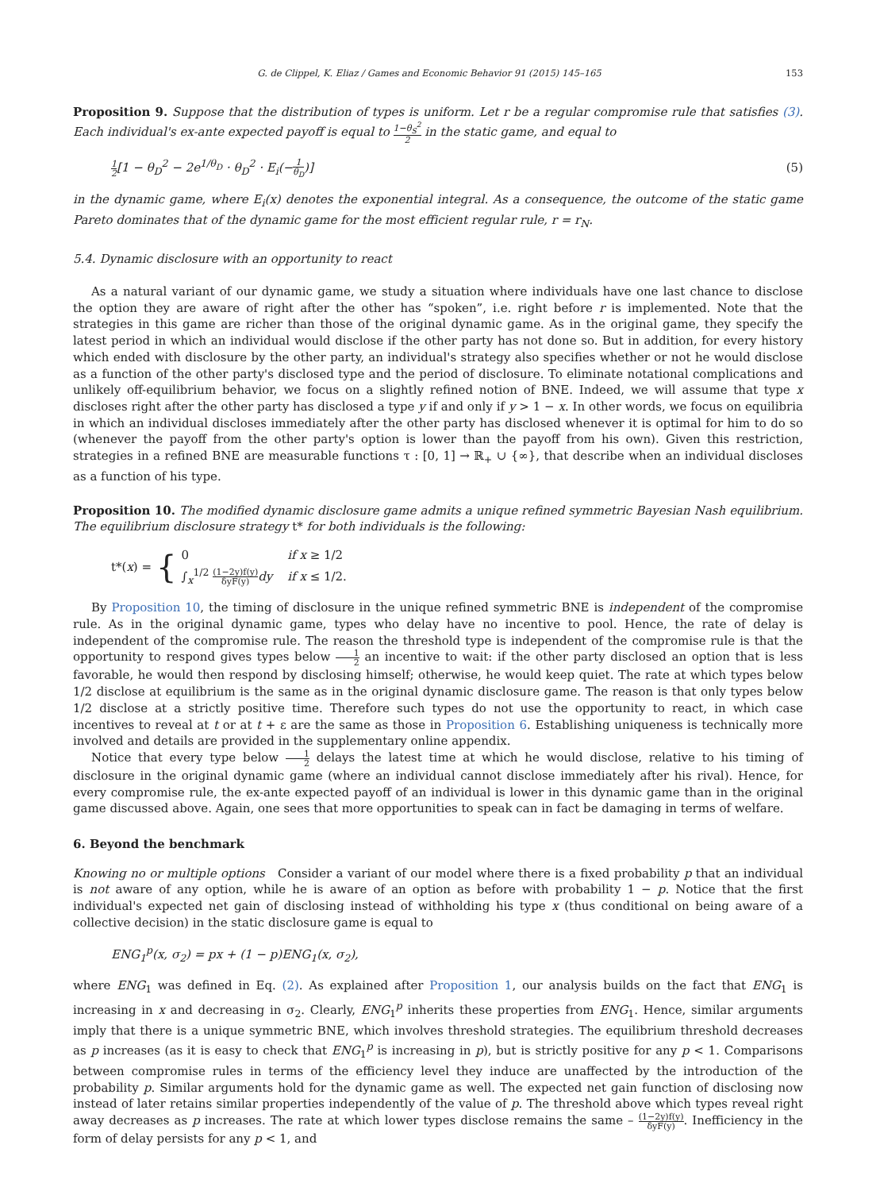G. de Clippel, K. Eliaz / Games and Economic Behavior 91 (2015) 145–165 153
Proposition 9. Suppose that the distribution of types is uniform. Let r be a regular compromise rule that satisfies (3). Each individual's ex-ante expected payoff is equal to 1−θ<sub>S</sub><sup>2</sup> 2 in the static game, and equal to
1 2[1 − θ<sub>D</sub><sup>2</sup> − 2e<sup>1/θ<sub>D</sub></sup> · θ<sub>D</sub><sup>2</sup> · E<sub>i</sub>(−1 θ<sub>D</sub>)] (5)
in the dynamic game, where E<sub>i</sub>(x) denotes the exponential integral. As a consequence, the outcome of the static game Pareto dominates that of the dynamic game for the most efficient regular rule, r = r<sub>N</sub>.
5.4. Dynamic disclosure with an opportunity to react
As a natural variant of our dynamic game, we study a situation where individuals have one last chance to disclose the option they are aware of right after the other has “spoken”, i.e. right before r is implemented. Note that the strategies in this game are richer than those of the original dynamic game. As in the original game, they specify the latest period in which an individual would disclose if the other party has not done so. But in addition, for every history which ended with disclosure by the other party, an individual's strategy also specifies whether or not he would disclose as a function of the other party's disclosed type and the period of disclosure. To eliminate notational complications and unlikely off-equilibrium behavior, we focus on a slightly refined notion of BNE. Indeed, we will assume that type x discloses right after the other party has disclosed a type y if and only if y > 1 − x. In other words, we focus on equilibria in which an individual discloses immediately after the other party has disclosed whenever it is optimal for him to do so (whenever the payoff from the other party's option is lower than the payoff from his own). Given this restriction, strategies in a refined BNE are measurable functions τ : [0, 1] → ℝ<sub>+</sub> ∪ {∞}, that describe when an individual discloses as a function of his type.
Proposition 10. The modified dynamic disclosure game admits a unique refined symmetric Bayesian Nash equilibrium. The equilibrium disclosure strategy t* for both individuals is the following:
t*(x) = {
| 0 | if x ≥ 1/2 |
| ∫<sub>x</sub><sup>1/2</sup> (1−2y)f(y) δyF(y) dy | if x ≤ 1/2. |
By Proposition 10, the timing of disclosure in the unique refined symmetric BNE is independent of the compromise rule. As in the original dynamic game, types who delay have no incentive to pool. Hence, the rate of delay is independent of the compromise rule. The reason the threshold type is independent of the compromise rule is that the opportunity to respond gives types below 1 2 an incentive to wait: if the other party disclosed an option that is less favorable, he would then respond by disclosing himself; otherwise, he would keep quiet. The rate at which types below 1/2 disclose at equilibrium is the same as in the original dynamic disclosure game. The reason is that only types below 1/2 disclose at a strictly positive time. Therefore such types do not use the opportunity to react, in which case incentives to reveal at t or at t + ε are the same as those in Proposition 6. Establishing uniqueness is technically more involved and details are provided in the supplementary online appendix.
Notice that every type below 1 2 delays the latest time at which he would disclose, relative to his timing of disclosure in the original dynamic game (where an individual cannot disclose immediately after his rival). Hence, for every compromise rule, the ex-ante expected payoff of an individual is lower in this dynamic game than in the original game discussed above. Again, one sees that more opportunities to speak can in fact be damaging in terms of welfare.
6. Beyond the benchmark
Knowing no or multiple options Consider a variant of our model where there is a fixed probability p that an individual is not aware of any option, while he is aware of an option as before with probability 1 − p. Notice that the first individual's expected net gain of disclosing instead of withholding his type x (thus conditional on being aware of a collective decision) in the static disclosure game is equal to
ENG<sub>1</sub><sup>p</sup>(x, σ<sub>2</sub>) = px + (1 − p)ENG<sub>1</sub>(x, σ<sub>2</sub>),
where ENG<sub>1</sub> was defined in Eq. (2). As explained after Proposition 1, our analysis builds on the fact that ENG<sub>1</sub> is increasing in x and decreasing in σ<sub>2</sub>. Clearly, ENG<sub>1</sub><sup>p</sup> inherits these properties from ENG<sub>1</sub>. Hence, similar arguments imply that there is a unique symmetric BNE, which involves threshold strategies. The equilibrium threshold decreases as p increases (as it is easy to check that ENG<sub>1</sub><sup>p</sup> is increasing in p), but is strictly positive for any p < 1. Comparisons between compromise rules in terms of the efficiency level they induce are unaffected by the introduction of the probability p. Similar arguments hold for the dynamic game as well. The expected net gain function of disclosing now instead of later retains similar properties independently of the value of p. The threshold above which types reveal right away decreases as p increases. The rate at which lower types disclose remains the same – (1−2y)f(y) δyF(y). Inefficiency in the form of delay persists for any p < 1, and